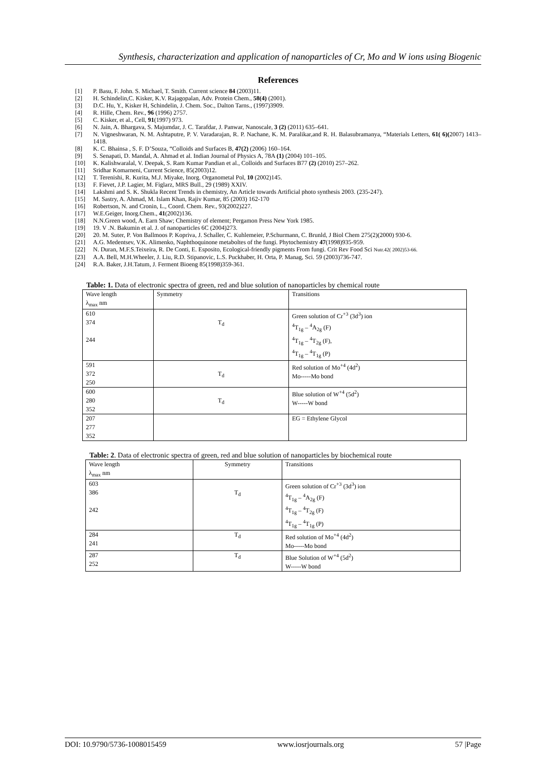Synthesis, characterization and application of nanoparticles of Cr, Mo and W ions using Biogenic
References
[1] P. Basu, F. John. S. Michael, T. Smith. Current science 84 (2003)11.
[2] H. Schindelin,C. Kisker, K.V. Rajagopalan, Adv. Protein Chem., 58(4) (2001).
[3] D.C. Hu, Y., Kisker H, Schindelin, J. Chem. Soc., Dalton Tarns., (1997)3909.
[4] R. Hille, Chem. Rev., 96 (1996) 2757.
[5] C. Kisker, et al., Cell, 91(1997) 973.
[6] N. Jain, A. Bhargava, S. Majumdar, J. C. Tarafdar, J. Panwar, Nanoscale, 3 (2) (2011) 635–641.
[7] N. Vigneshwaran, N. M. Ashtaputre, P. V. Varadarajan, R. P. Nachane, K. M. Paralikar,and R. H. Balasubramanya, “Materials Letters, 61( 6)(2007) 1413–1418.
[8] K. C. Bhainsa , S. F. D’Souza, “Colloids and Surfaces B, 47(2) (2006) 160–164.
[9] S. Senapati, D. Mandal, A. Ahmad et al. Indian Journal of Physics A, 78A (1) (2004) 101–105.
[10] K. Kalishwaralal, V. Deepak, S. Ram Kumar Pandian et al., Colloids and Surfaces B77 (2) (2010) 257–262.
[11] Sridhar Komarneni, Current Science, 85(2003)12.
[12] T. Terenishi, R. Kurita, M.J. Miyake, Inorg. Organometal Pol, 10 (2002)145.
[13] F. Fievet, J.P. Lagier, M. Figlarz, MRS Bull., 29 (1989) XXIV.
[14] Lakshmi and S. K. Shukla Recent Trends in chemistry, An Article towards Artificial photo synthesis 2003. (235-247).
[15] M. Sastry, A. Ahmad, M. Islam Khan, Rajiv Kumar, 85 (2003) 162-170
[16] Robertson, N. and Cronin, L., Coord. Chem. Rev., 93(2002)227.
[17] W.E.Geiger, Inorg.Chem., 41(2002)136.
[18] N.N.Green wood, A. Earn Shaw; Chemistry of element; Pergamon Press New York 1985.
[19] 19. V .N. Bakumin et al. J. of nanoparticles 6C (2004)273.
[20] 20. M. Suter, P. Von Ballmoos P. Kopriva, J. Schaller, C. Kuhlemeier, P.Schurmann, C. Brunld, J Biol Chem 275(2)(2000) 930-6.
[21] A.G. Medentsev, V.K. Alimenko, Naphthoquinone metaboltes of the fungi. Phytochemistry 47(1998)935-959.
[22] N. Duran, M.F.S.Teixeira, R. De Conti, E. Esposito, Ecological-friendly pigments From fungi. Crit Rev Food Sci Nutr.42( 2002)53-66.
[23] A.A. Bell, M.H.Wheeler, J. Liu, R.D. Stipanovic, L.S. Puckhaber, H. Orta, P. Manag, Sci. 59 (2003)736-747.
[24] R.A. Baker, J.H.Tatum, J. Ferment Bioeng 85(1998)359-361.
Table: 1. Data of electronic spectra of green, red and blue solution of nanoparticles by chemical route
| Wave length λ<sub>max</sub> nm | Symmetry | Transitions |
| 610 374 244 | T<sub>d</sub> | Green solution of Cr<sup>+3</sup> (3d<sup>3</sup>) ion <sup>4</sup> T<sub>1g</sub> – <sup>4</sup>A<sub>2g</sub> (F) <sup>4</sup> T<sub>1g</sub> – <sup>4</sup>T<sub>2g</sub> (F), <sup>4</sup> T<sub>1g</sub> – <sup>4</sup>T<sub>1g</sub> (P) |
| 591 372 250 | T<sub>d</sub> | Red solution of Mo<sup>+4</sup> (4d<sup>2</sup>) Mo-----Mo bond |
| 600 280 352 | T<sub>d</sub> | Blue solution of W<sup>+4</sup> (5d<sup>2</sup>) W-----W bond |
| 207 277 352 | | EG = Ethylene Glycol |
Table: 2. Data of electronic spectra of green, red and blue solution of nanoparticles by biochemical route
| Wave length λ<sub>max</sub> nm | Symmetry | Transitions |
| 603 386 242 | T<sub>d</sub> | Green solution of Cr<sup>+3</sup> (3d<sup>3</sup>) ion <sup>4</sup> T<sub>1g</sub> – <sup>4</sup>A<sub>2g</sub> (F) <sup>4</sup> T<sub>1g</sub> – <sup>4</sup>T<sub>2g</sub> (F) <sup>4</sup> T<sub>1g</sub> – <sup>4</sup>T<sub>1g</sub> (P) |
| 284 241 | T<sub>d</sub> | Red solution of Mo<sup>+4</sup> (4d<sup>2</sup>) Mo-----Mo bond |
| 287 252 | T<sub>d</sub> | Blue Solution of W<sup>+4</sup> (5d<sup>2</sup>) W-----W bond |
DOI: 10.9790/5736-1008015459 www.iosrjournals.org 57 |Page